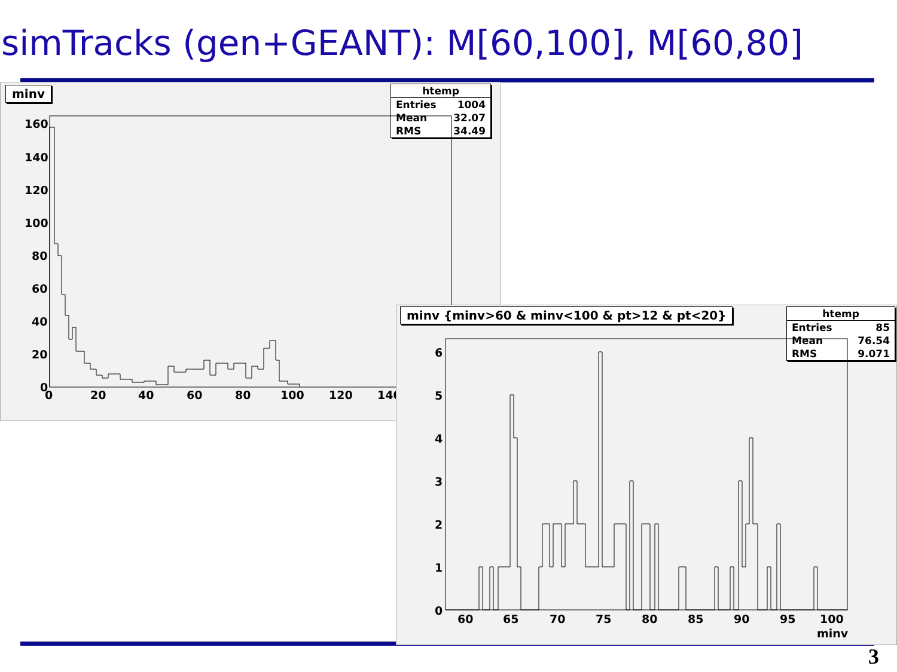simTracks (gen+GEANT): M[60,100], M[60,80]
minv
| htemp | |
| --- | --- |
| Entries | 1004 |
| Mean | 32.07 |
| RMS | 34.49 |
160
140
120
100
80
60
40
20
0
0
20
40
60
80
100
120
140
minv {minv>60 & minv<100 & pt>12 & pt<20}
| htemp | |
| --- | --- |
| Entries | 85 |
| Mean | 76.54 |
| RMS | 9.071 |
6
5
4
3
2
1
0
60
65
70
75
80
85
90
95
100
minv
3